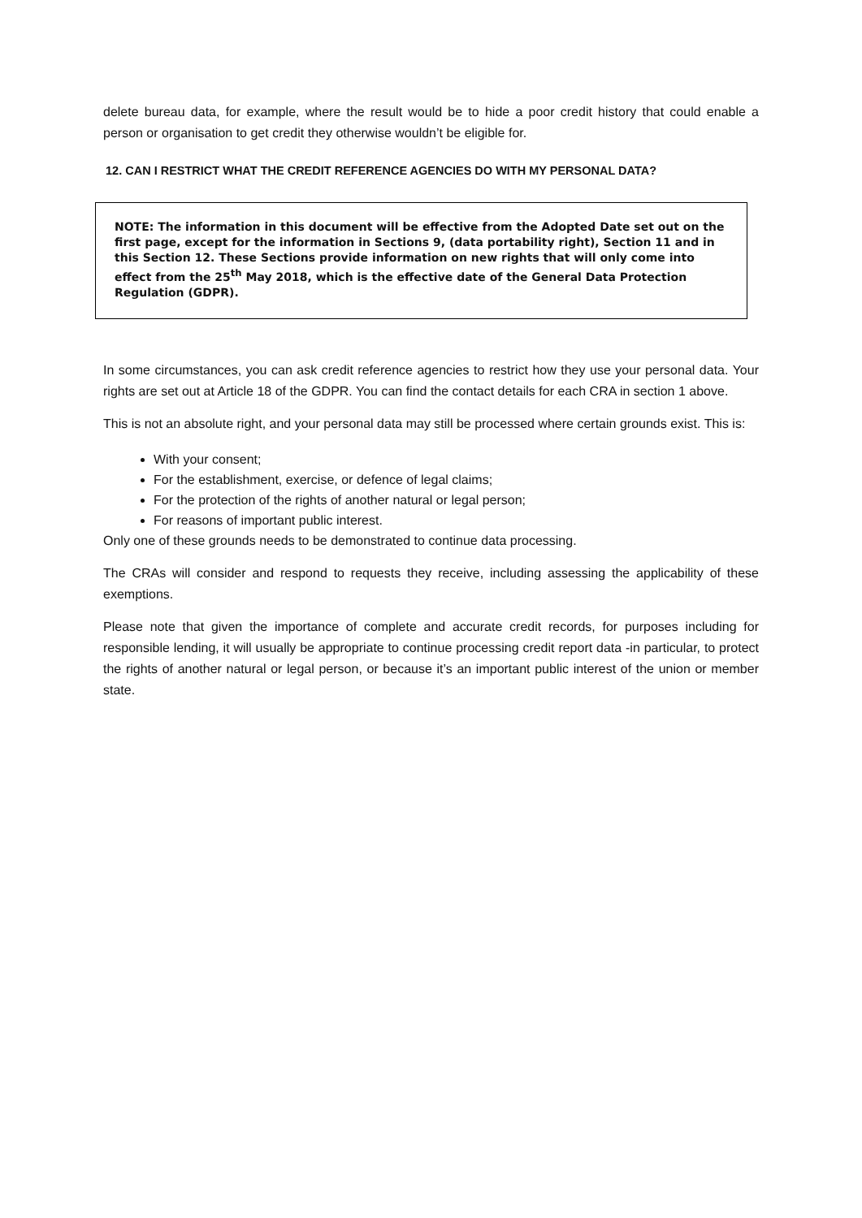delete bureau data, for example, where the result would be to hide a poor credit history that could enable a person or organisation to get credit they otherwise wouldn’t be eligible for.
12. CAN I RESTRICT WHAT THE CREDIT REFERENCE AGENCIES DO WITH MY PERSONAL DATA?
NOTE: The information in this document will be effective from the Adopted Date set out on the first page, except for the information in Sections 9, (data portability right), Section 11 and in this Section 12. These Sections provide information on new rights that will only come into effect from the 25<sup>th</sup> May 2018, which is the effective date of the General Data Protection Regulation (GDPR).
In some circumstances, you can ask credit reference agencies to restrict how they use your personal data. Your rights are set out at Article 18 of the GDPR. You can find the contact details for each CRA in section 1 above.
This is not an absolute right, and your personal data may still be processed where certain grounds exist. This is:
With your consent;
For the establishment, exercise, or defence of legal claims;
For the protection of the rights of another natural or legal person;
For reasons of important public interest.
Only one of these grounds needs to be demonstrated to continue data processing.
The CRAs will consider and respond to requests they receive, including assessing the applicability of these exemptions.
Please note that given the importance of complete and accurate credit records, for purposes including for responsible lending, it will usually be appropriate to continue processing credit report data -in particular, to protect the rights of another natural or legal person, or because it’s an important public interest of the union or member state.